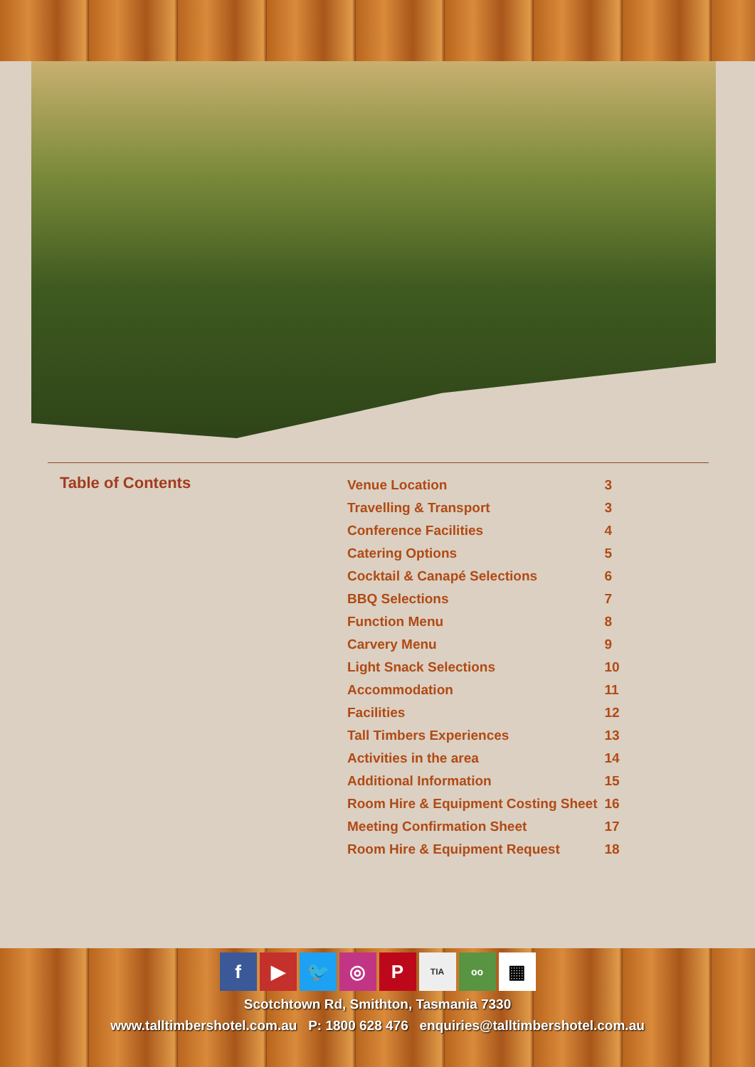Table of Contents
| Venue Location | 3 |
| Travelling & Transport | 3 |
| Conference Facilities | 4 |
| Catering Options | 5 |
| Cocktail & Canapé Selections | 6 |
| BBQ Selections | 7 |
| Function Menu | 8 |
| Carvery Menu | 9 |
| Light Snack Selections | 10 |
| Accommodation | 11 |
| Facilities | 12 |
| Tall Timbers Experiences | 13 |
| Activities in the area | 14 |
| Additional Information | 15 |
| Room Hire & Equipment Costing Sheet | 16 |
| Meeting Confirmation Sheet | 17 |
| Room Hire & Equipment Request | 18 |
f ▶ 🐦 ◎ P TIA oo ▦
Scotchtown Rd, Smithton, Tasmania 7330
www.talltimbershotel.com.au P: 1800 628 476 enquiries@talltimbershotel.com.au